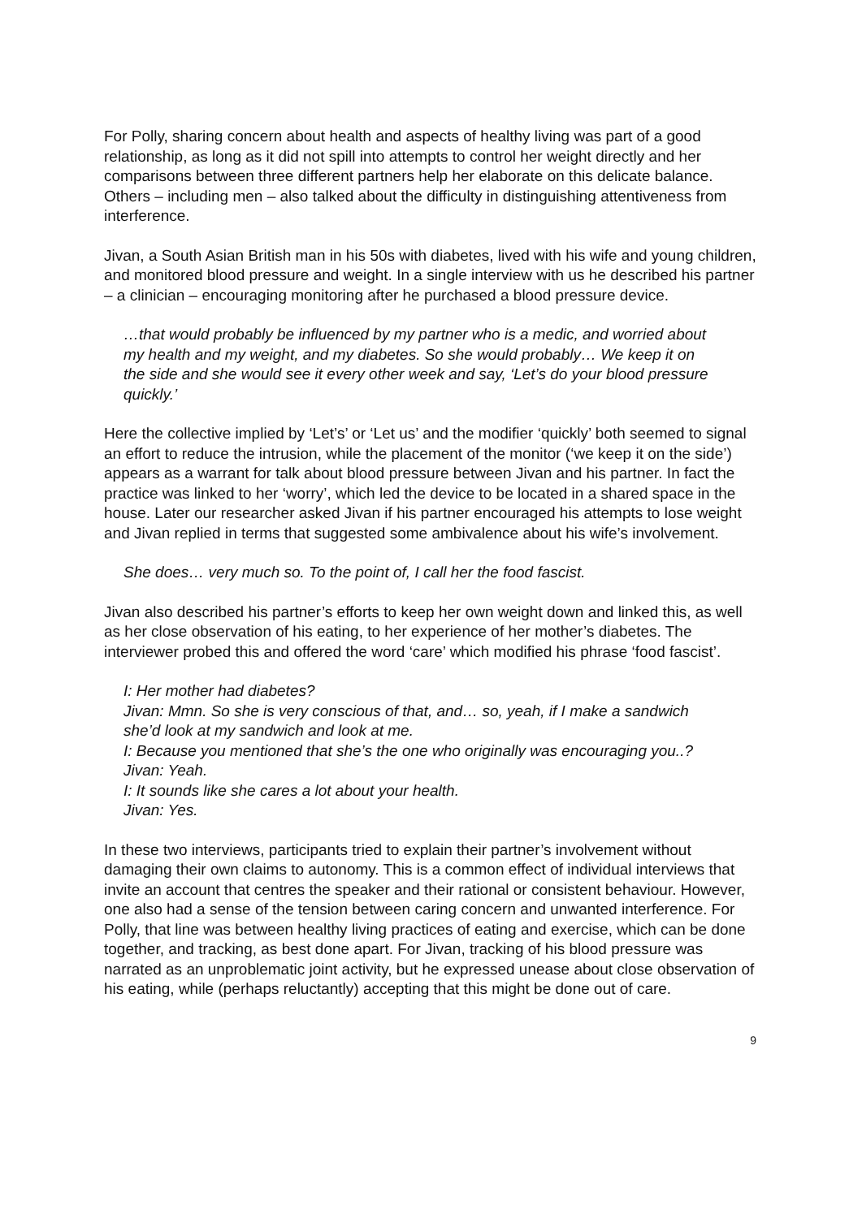For Polly, sharing concern about health and aspects of healthy living was part of a good relationship, as long as it did not spill into attempts to control her weight directly and her comparisons between three different partners help her elaborate on this delicate balance. Others – including men – also talked about the difficulty in distinguishing attentiveness from interference.
Jivan, a South Asian British man in his 50s with diabetes, lived with his wife and young children, and monitored blood pressure and weight. In a single interview with us he described his partner – a clinician – encouraging monitoring after he purchased a blood pressure device.
…that would probably be influenced by my partner who is a medic, and worried about my health and my weight, and my diabetes. So she would probably… We keep it on the side and she would see it every other week and say, ‘Let’s do your blood pressure quickly.’
Here the collective implied by ‘Let’s’ or ‘Let us’ and the modifier ‘quickly’ both seemed to signal an effort to reduce the intrusion, while the placement of the monitor (‘we keep it on the side’) appears as a warrant for talk about blood pressure between Jivan and his partner. In fact the practice was linked to her ‘worry’, which led the device to be located in a shared space in the house. Later our researcher asked Jivan if his partner encouraged his attempts to lose weight and Jivan replied in terms that suggested some ambivalence about his wife’s involvement.
She does… very much so. To the point of, I call her the food fascist.
Jivan also described his partner’s efforts to keep her own weight down and linked this, as well as her close observation of his eating, to her experience of her mother’s diabetes. The interviewer probed this and offered the word ‘care’ which modified his phrase ‘food fascist’.
I: Her mother had diabetes?
Jivan: Mmn. So she is very conscious of that, and… so, yeah, if I make a sandwich she’d look at my sandwich and look at me.
I: Because you mentioned that she’s the one who originally was encouraging you..?
Jivan: Yeah.
I: It sounds like she cares a lot about your health.
Jivan: Yes.
In these two interviews, participants tried to explain their partner’s involvement without damaging their own claims to autonomy. This is a common effect of individual interviews that invite an account that centres the speaker and their rational or consistent behaviour. However, one also had a sense of the tension between caring concern and unwanted interference. For Polly, that line was between healthy living practices of eating and exercise, which can be done together, and tracking, as best done apart. For Jivan, tracking of his blood pressure was narrated as an unproblematic joint activity, but he expressed unease about close observation of his eating, while (perhaps reluctantly) accepting that this might be done out of care.
9